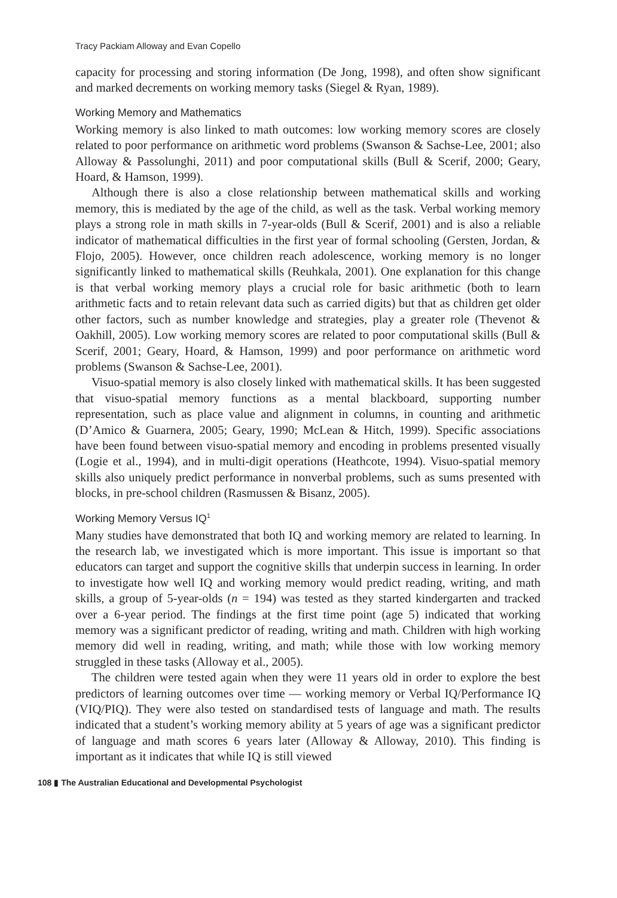Tracy Packiam Alloway and Evan Copello
capacity for processing and storing information (De Jong, 1998), and often show significant and marked decrements on working memory tasks (Siegel & Ryan, 1989).
Working Memory and Mathematics
Working memory is also linked to math outcomes: low working memory scores are closely related to poor performance on arithmetic word problems (Swanson & Sachse-Lee, 2001; also Alloway & Passolunghi, 2011) and poor computational skills (Bull & Scerif, 2000; Geary, Hoard, & Hamson, 1999).
Although there is also a close relationship between mathematical skills and working memory, this is mediated by the age of the child, as well as the task. Verbal working memory plays a strong role in math skills in 7-year-olds (Bull & Scerif, 2001) and is also a reliable indicator of mathematical difficulties in the first year of formal schooling (Gersten, Jordan, & Flojo, 2005). However, once children reach adolescence, working memory is no longer significantly linked to mathematical skills (Reuhkala, 2001). One explanation for this change is that verbal working memory plays a crucial role for basic arithmetic (both to learn arithmetic facts and to retain relevant data such as carried digits) but that as children get older other factors, such as number knowledge and strategies, play a greater role (Thevenot & Oakhill, 2005). Low working memory scores are related to poor computational skills (Bull & Scerif, 2001; Geary, Hoard, & Hamson, 1999) and poor performance on arithmetic word problems (Swanson & Sachse-Lee, 2001).
Visuo-spatial memory is also closely linked with mathematical skills. It has been suggested that visuo-spatial memory functions as a mental blackboard, supporting number representation, such as place value and alignment in columns, in counting and arithmetic (D’Amico & Guarnera, 2005; Geary, 1990; McLean & Hitch, 1999). Specific associations have been found between visuo-spatial memory and encoding in problems presented visually (Logie et al., 1994), and in multi-digit operations (Heathcote, 1994). Visuo-spatial memory skills also uniquely predict performance in nonverbal problems, such as sums presented with blocks, in pre-school children (Rasmussen & Bisanz, 2005).
Working Memory Versus IQ<sup>1</sup>
Many studies have demonstrated that both IQ and working memory are related to learning. In the research lab, we investigated which is more important. This issue is important so that educators can target and support the cognitive skills that underpin success in learning. In order to investigate how well IQ and working memory would predict reading, writing, and math skills, a group of 5-year-olds (n = 194) was tested as they started kindergarten and tracked over a 6-year period. The findings at the first time point (age 5) indicated that working memory was a significant predictor of reading, writing and math. Children with high working memory did well in reading, writing, and math; while those with low working memory struggled in these tasks (Alloway et al., 2005).
The children were tested again when they were 11 years old in order to explore the best predictors of learning outcomes over time — working memory or Verbal IQ/Performance IQ (VIQ/PIQ). They were also tested on standardised tests of language and math. The results indicated that a student’s working memory ability at 5 years of age was a significant predictor of language and math scores 6 years later (Alloway & Alloway, 2010). This finding is important as it indicates that while IQ is still viewed
108 ▮ The Australian Educational and Developmental Psychologist